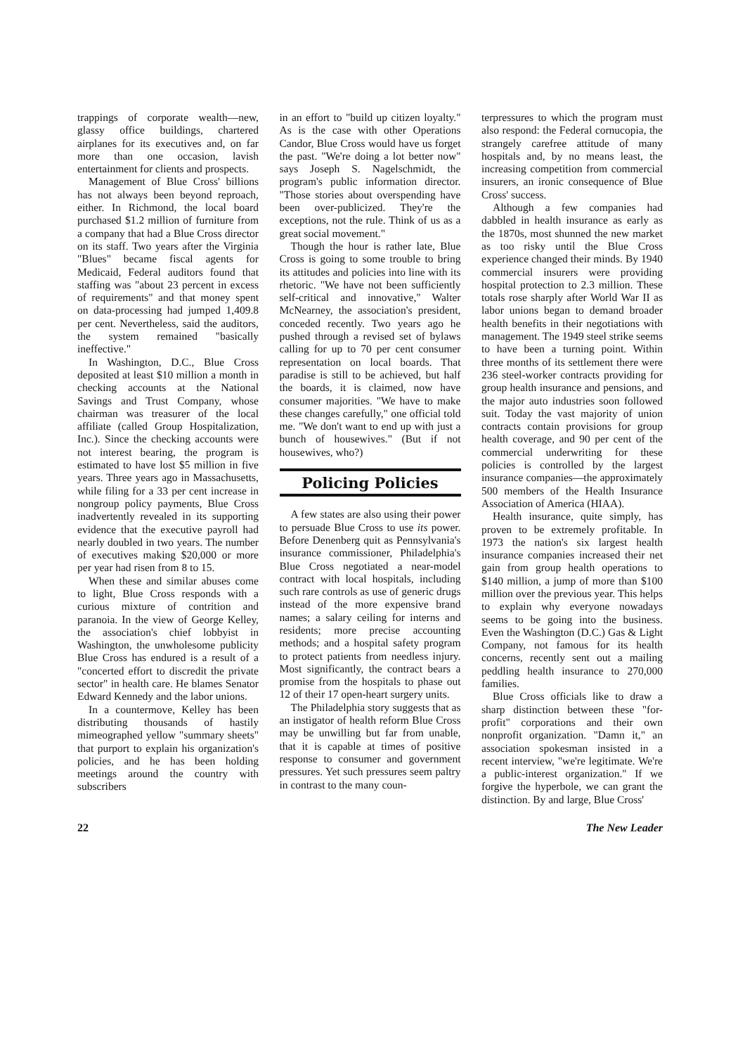trappings of corporate wealth—new, glassy office buildings, chartered airplanes for its executives and, on far more than one occasion, lavish entertainment for clients and prospects.
Management of Blue Cross' billions has not always been beyond reproach, either. In Richmond, the local board purchased $1.2 million of furniture from a company that had a Blue Cross director on its staff. Two years after the Virginia "Blues" became fiscal agents for Medicaid, Federal auditors found that staffing was "about 23 percent in excess of requirements" and that money spent on data-processing had jumped 1,409.8 per cent. Nevertheless, said the auditors, the system remained "basically ineffective."
In Washington, D.C., Blue Cross deposited at least $10 million a month in checking accounts at the National Savings and Trust Company, whose chairman was treasurer of the local affiliate (called Group Hospitalization, Inc.). Since the checking accounts were not interest bearing, the program is estimated to have lost $5 million in five years. Three years ago in Massachusetts, while filing for a 33 per cent increase in nongroup policy payments, Blue Cross inadvertently revealed in its supporting evidence that the executive payroll had nearly doubled in two years. The number of executives making $20,000 or more per year had risen from 8 to 15.
When these and similar abuses come to light, Blue Cross responds with a curious mixture of contrition and paranoia. In the view of George Kelley, the association's chief lobbyist in Washington, the unwholesome publicity Blue Cross has endured is a result of a "concerted effort to discredit the private sector" in health care. He blames Senator Edward Kennedy and the labor unions.
In a countermove, Kelley has been distributing thousands of hastily mimeographed yellow "summary sheets" that purport to explain his organization's policies, and he has been holding meetings around the country with subscribers
in an effort to "build up citizen loyalty." As is the case with other Operations Candor, Blue Cross would have us forget the past. "We're doing a lot better now" says Joseph S. Nagelschmidt, the program's public information director. "Those stories about overspending have been over-publicized. They're the exceptions, not the rule. Think of us as a great social movement."
Though the hour is rather late, Blue Cross is going to some trouble to bring its attitudes and policies into line with its rhetoric. "We have not been sufficiently self-critical and innovative," Walter McNearney, the association's president, conceded recently. Two years ago he pushed through a revised set of bylaws calling for up to 70 per cent consumer representation on local boards. That paradise is still to be achieved, but half the boards, it is claimed, now have consumer majorities. "We have to make these changes carefully," one official told me. "We don't want to end up with just a bunch of housewives." (But if not housewives, who?)
Policing Policies
A few states are also using their power to persuade Blue Cross to use its power. Before Denenberg quit as Pennsylvania's insurance commissioner, Philadelphia's Blue Cross negotiated a near-model contract with local hospitals, including such rare controls as use of generic drugs instead of the more expensive brand names; a salary ceiling for interns and residents; more precise accounting methods; and a hospital safety program to protect patients from needless injury. Most significantly, the contract bears a promise from the hospitals to phase out 12 of their 17 open-heart surgery units.
The Philadelphia story suggests that as an instigator of health reform Blue Cross may be unwilling but far from unable, that it is capable at times of positive response to consumer and government pressures. Yet such pressures seem paltry in contrast to the many coun-
terpressures to which the program must also respond: the Federal cornucopia, the strangely carefree attitude of many hospitals and, by no means least, the increasing competition from commercial insurers, an ironic consequence of Blue Cross' success.
Although a few companies had dabbled in health insurance as early as the 1870s, most shunned the new market as too risky until the Blue Cross experience changed their minds. By 1940 commercial insurers were providing hospital protection to 2.3 million. These totals rose sharply after World War II as labor unions began to demand broader health benefits in their negotiations with management. The 1949 steel strike seems to have been a turning point. Within three months of its settlement there were 236 steel-worker contracts providing for group health insurance and pensions, and the major auto industries soon followed suit. Today the vast majority of union contracts contain provisions for group health coverage, and 90 per cent of the commercial underwriting for these policies is controlled by the largest insurance companies—the approximately 500 members of the Health Insurance Association of America (HIAA).
Health insurance, quite simply, has proven to be extremely profitable. In 1973 the nation's six largest health insurance companies increased their net gain from group health operations to $140 million, a jump of more than $100 million over the previous year. This helps to explain why everyone nowadays seems to be going into the business. Even the Washington (D.C.) Gas & Light Company, not famous for its health concerns, recently sent out a mailing peddling health insurance to 270,000 families.
Blue Cross officials like to draw a sharp distinction between these "for-profit" corporations and their own nonprofit organization. "Damn it," an association spokesman insisted in a recent interview, "we're legitimate. We're a public-interest organization." If we forgive the hyperbole, we can grant the distinction. By and large, Blue Cross'
22 The New Leader